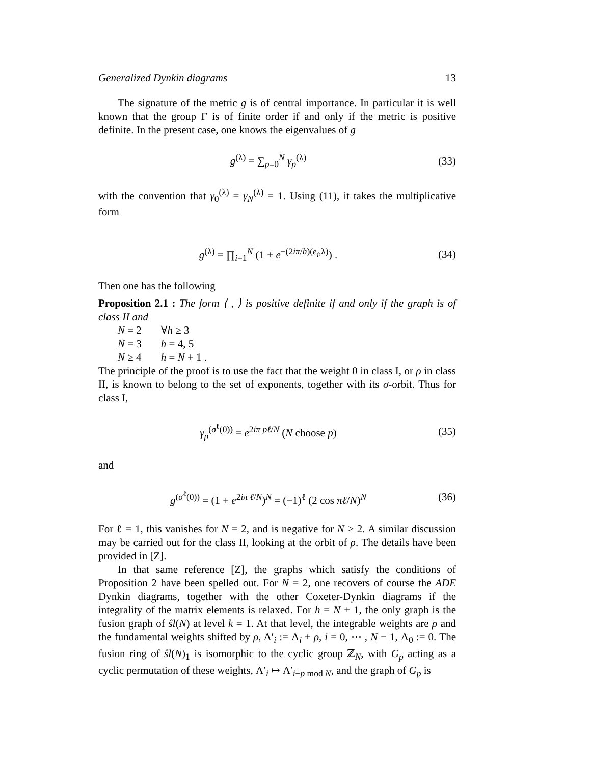Generalized Dynkin diagrams 13
The signature of the metric g is of central importance. In particular it is well known that the group Γ is of finite order if and only if the metric is positive definite. In the present case, one knows the eigenvalues of g
g<sup>(λ)</sup> = ∑<sub>p=0</sub><sup>N</sup> γ<sub>p</sub><sup>(λ)</sup> (33)
with the convention that γ<sub>0</sub><sup>(λ)</sup> = γ<sub>N</sub><sup>(λ)</sup> = 1. Using (11), it takes the multiplicative form
g<sup>(λ)</sup> = ∏<sub>i=1</sub><sup>N</sup> (1 + e<sup>−(2iπ/h)(e<sub>i</sub>,λ)</sup>) . (34)
Then one has the following
Proposition 2.1 : The form ⟨ , ⟩ is positive definite if and only if the graph is of class II and
| N = 2 | ∀ h ≥ 3 |
| N = 3 | h = 4, 5 |
| N ≥ 4 | h = N + 1 . |
The principle of the proof is to use the fact that the weight 0 in class I, or ρ in class II, is known to belong to the set of exponents, together with its σ-orbit. Thus for class I,
γ<sub>p</sub><sup>(σ<sup>ℓ</sup>(0))</sup> = e<sup>2iπ pℓ/N</sup> (N choose p) (35)
and
g<sup>(σ<sup>ℓ</sup>(0))</sup> = (1 + e<sup>2iπ ℓ/N</sup>)<sup>N</sup> = (−1)<sup>ℓ</sup> (2 cos πℓ/N)<sup>N</sup> (36)
For ℓ = 1, this vanishes for N = 2, and is negative for N > 2. A similar discussion may be carried out for the class II, looking at the orbit of ρ. The details have been provided in [Z].
In that same reference [Z], the graphs which satisfy the conditions of Proposition 2 have been spelled out. For N = 2, one recovers of course the ADE Dynkin diagrams, together with the other Coxeter-Dynkin diagrams if the integrality of the matrix elements is relaxed. For h = N + 1, the only graph is the fusion graph of ŝl(N) at level k = 1. At that level, the integrable weights are ρ and the fundamental weights shifted by ρ, Λ′<sub>i</sub> := Λ<sub>i</sub> + ρ, i = 0, ⋯ , N − 1, Λ<sub>0</sub> := 0. The fusion ring of ŝl(N)<sub>1</sub> is isomorphic to the cyclic group ℤ<sub>N</sub>, with G<sub>p</sub> acting as a cyclic permutation of these weights, Λ′<sub>i</sub> ↦ Λ′<sub>i+p mod N</sub>, and the graph of G<sub>p</sub> is